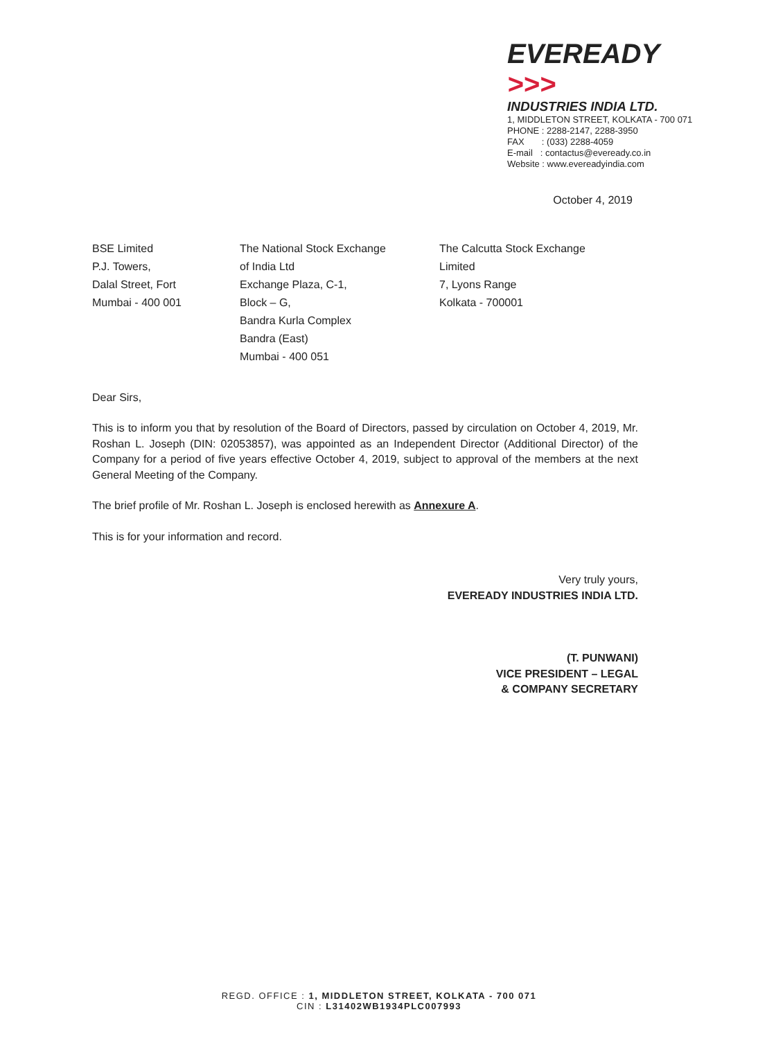EVEREADY >>>
INDUSTRIES INDIA LTD.
1, MIDDLETON STREET, KOLKATA - 700 071
PHONE : 2288-2147, 2288-3950
FAX : (033) 2288-4059
E-mail : contactus@eveready.co.in
Website : www.evereadyindia.com
October 4, 2019
BSE Limited
P.J. Towers,
Dalal Street, Fort
Mumbai - 400 001
The National Stock Exchange
of India Ltd
Exchange Plaza, C-1,
Block – G,
Bandra Kurla Complex
Bandra (East)
Mumbai - 400 051
The Calcutta Stock Exchange
Limited
7, Lyons Range
Kolkata - 700001
Dear Sirs,
This is to inform you that by resolution of the Board of Directors, passed by circulation on October 4, 2019, Mr. Roshan L. Joseph (DIN: 02053857), was appointed as an Independent Director (Additional Director) of the Company for a period of five years effective October 4, 2019, subject to approval of the members at the next General Meeting of the Company.
The brief profile of Mr. Roshan L. Joseph is enclosed herewith as Annexure A.
This is for your information and record.
Very truly yours,
EVEREADY INDUSTRIES INDIA LTD.
(T. PUNWANI)
VICE PRESIDENT – LEGAL
& COMPANY SECRETARY
REGD. OFFICE : 1, MIDDLETON STREET, KOLKATA - 700 071
CIN : L31402WB1934PLC007993